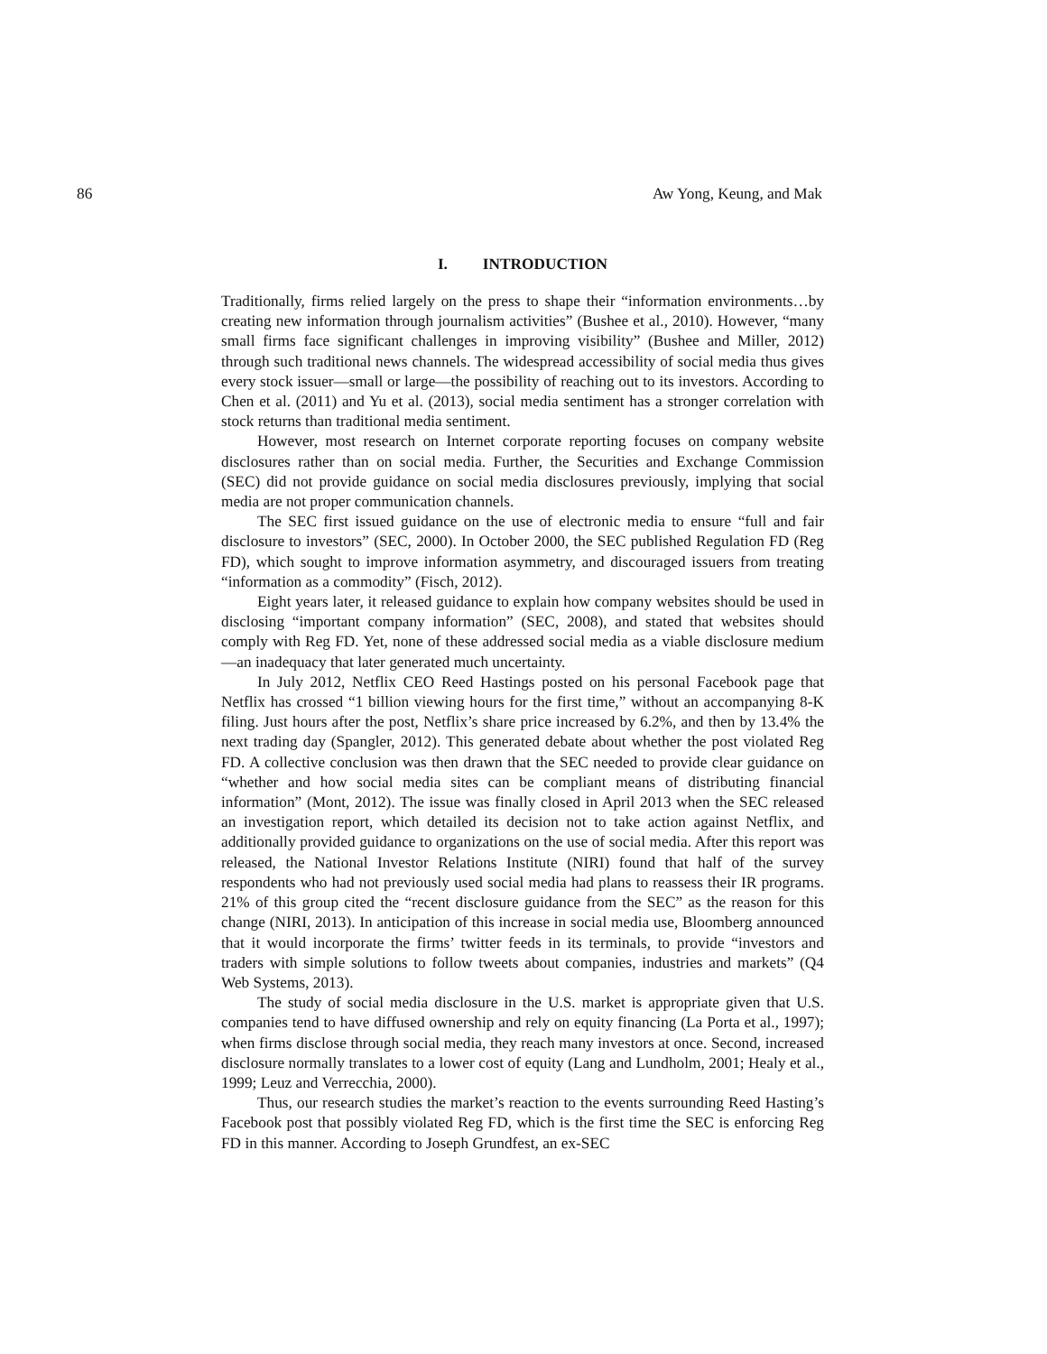86 Aw Yong, Keung, and Mak
I. INTRODUCTION
Traditionally, firms relied largely on the press to shape their “information environments…by creating new information through journalism activities” (Bushee et al., 2010). However, “many small firms face significant challenges in improving visibility” (Bushee and Miller, 2012) through such traditional news channels. The widespread accessibility of social media thus gives every stock issuer—small or large—the possibility of reaching out to its investors. According to Chen et al. (2011) and Yu et al. (2013), social media sentiment has a stronger correlation with stock returns than traditional media sentiment.
However, most research on Internet corporate reporting focuses on company website disclosures rather than on social media. Further, the Securities and Exchange Commission (SEC) did not provide guidance on social media disclosures previously, implying that social media are not proper communication channels.
The SEC first issued guidance on the use of electronic media to ensure “full and fair disclosure to investors” (SEC, 2000). In October 2000, the SEC published Regulation FD (Reg FD), which sought to improve information asymmetry, and discouraged issuers from treating “information as a commodity” (Fisch, 2012).
Eight years later, it released guidance to explain how company websites should be used in disclosing “important company information” (SEC, 2008), and stated that websites should comply with Reg FD. Yet, none of these addressed social media as a viable disclosure medium—an inadequacy that later generated much uncertainty.
In July 2012, Netflix CEO Reed Hastings posted on his personal Facebook page that Netflix has crossed “1 billion viewing hours for the first time,” without an accompanying 8-K filing. Just hours after the post, Netflix’s share price increased by 6.2%, and then by 13.4% the next trading day (Spangler, 2012). This generated debate about whether the post violated Reg FD. A collective conclusion was then drawn that the SEC needed to provide clear guidance on “whether and how social media sites can be compliant means of distributing financial information” (Mont, 2012). The issue was finally closed in April 2013 when the SEC released an investigation report, which detailed its decision not to take action against Netflix, and additionally provided guidance to organizations on the use of social media. After this report was released, the National Investor Relations Institute (NIRI) found that half of the survey respondents who had not previously used social media had plans to reassess their IR programs. 21% of this group cited the “recent disclosure guidance from the SEC” as the reason for this change (NIRI, 2013). In anticipation of this increase in social media use, Bloomberg announced that it would incorporate the firms’ twitter feeds in its terminals, to provide “investors and traders with simple solutions to follow tweets about companies, industries and markets” (Q4 Web Systems, 2013).
The study of social media disclosure in the U.S. market is appropriate given that U.S. companies tend to have diffused ownership and rely on equity financing (La Porta et al., 1997); when firms disclose through social media, they reach many investors at once. Second, increased disclosure normally translates to a lower cost of equity (Lang and Lundholm, 2001; Healy et al., 1999; Leuz and Verrecchia, 2000).
Thus, our research studies the market’s reaction to the events surrounding Reed Hasting’s Facebook post that possibly violated Reg FD, which is the first time the SEC is enforcing Reg FD in this manner. According to Joseph Grundfest, an ex-SEC